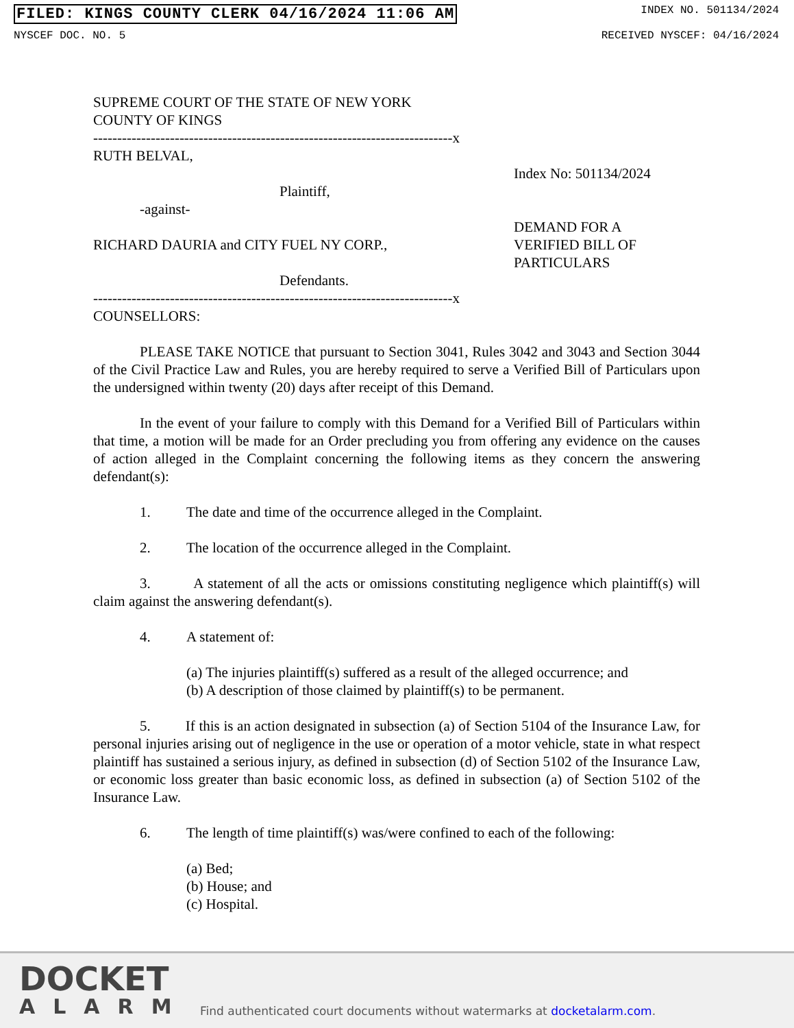FILED: KINGS COUNTY CLERK 04/16/2024 11:06 AM INDEX NO. 501134/2024
NYSCEF DOC. NO. 5 RECEIVED NYSCEF: 04/16/2024
SUPREME COURT OF THE STATE OF NEW YORK
COUNTY OF KINGS
---------------------------------------------------------------------------x
RUTH BELVAL,
Plaintiff,
-against-
RICHARD DAURIA and CITY FUEL NY CORP.,
Defendants.
---------------------------------------------------------------------------x
COUNSELLORS:
Index No: 501134/2024
DEMAND FOR A
VERIFIED BILL OF
PARTICULARS
PLEASE TAKE NOTICE that pursuant to Section 3041, Rules 3042 and 3043 and Section 3044 of the Civil Practice Law and Rules, you are hereby required to serve a Verified Bill of Particulars upon the undersigned within twenty (20) days after receipt of this Demand.
In the event of your failure to comply with this Demand for a Verified Bill of Particulars within that time, a motion will be made for an Order precluding you from offering any evidence on the causes of action alleged in the Complaint concerning the following items as they concern the answering defendant(s):
1. The date and time of the occurrence alleged in the Complaint.
2. The location of the occurrence alleged in the Complaint.
3. A statement of all the acts or omissions constituting negligence which plaintiff(s) will claim against the answering defendant(s).
4. A statement of:
(a) The injuries plaintiff(s) suffered as a result of the alleged occurrence; and
(b) A description of those claimed by plaintiff(s) to be permanent.
5. If this is an action designated in subsection (a) of Section 5104 of the Insurance Law, for personal injuries arising out of negligence in the use or operation of a motor vehicle, state in what respect plaintiff has sustained a serious injury, as defined in subsection (d) of Section 5102 of the Insurance Law, or economic loss greater than basic economic loss, as defined in subsection (a) of Section 5102 of the Insurance Law.
6. The length of time plaintiff(s) was/were confined to each of the following:
(a) Bed;
(b) House; and
(c) Hospital.
DOCKET
ALARM
Find authenticated court documents without watermarks at docketalarm.com.